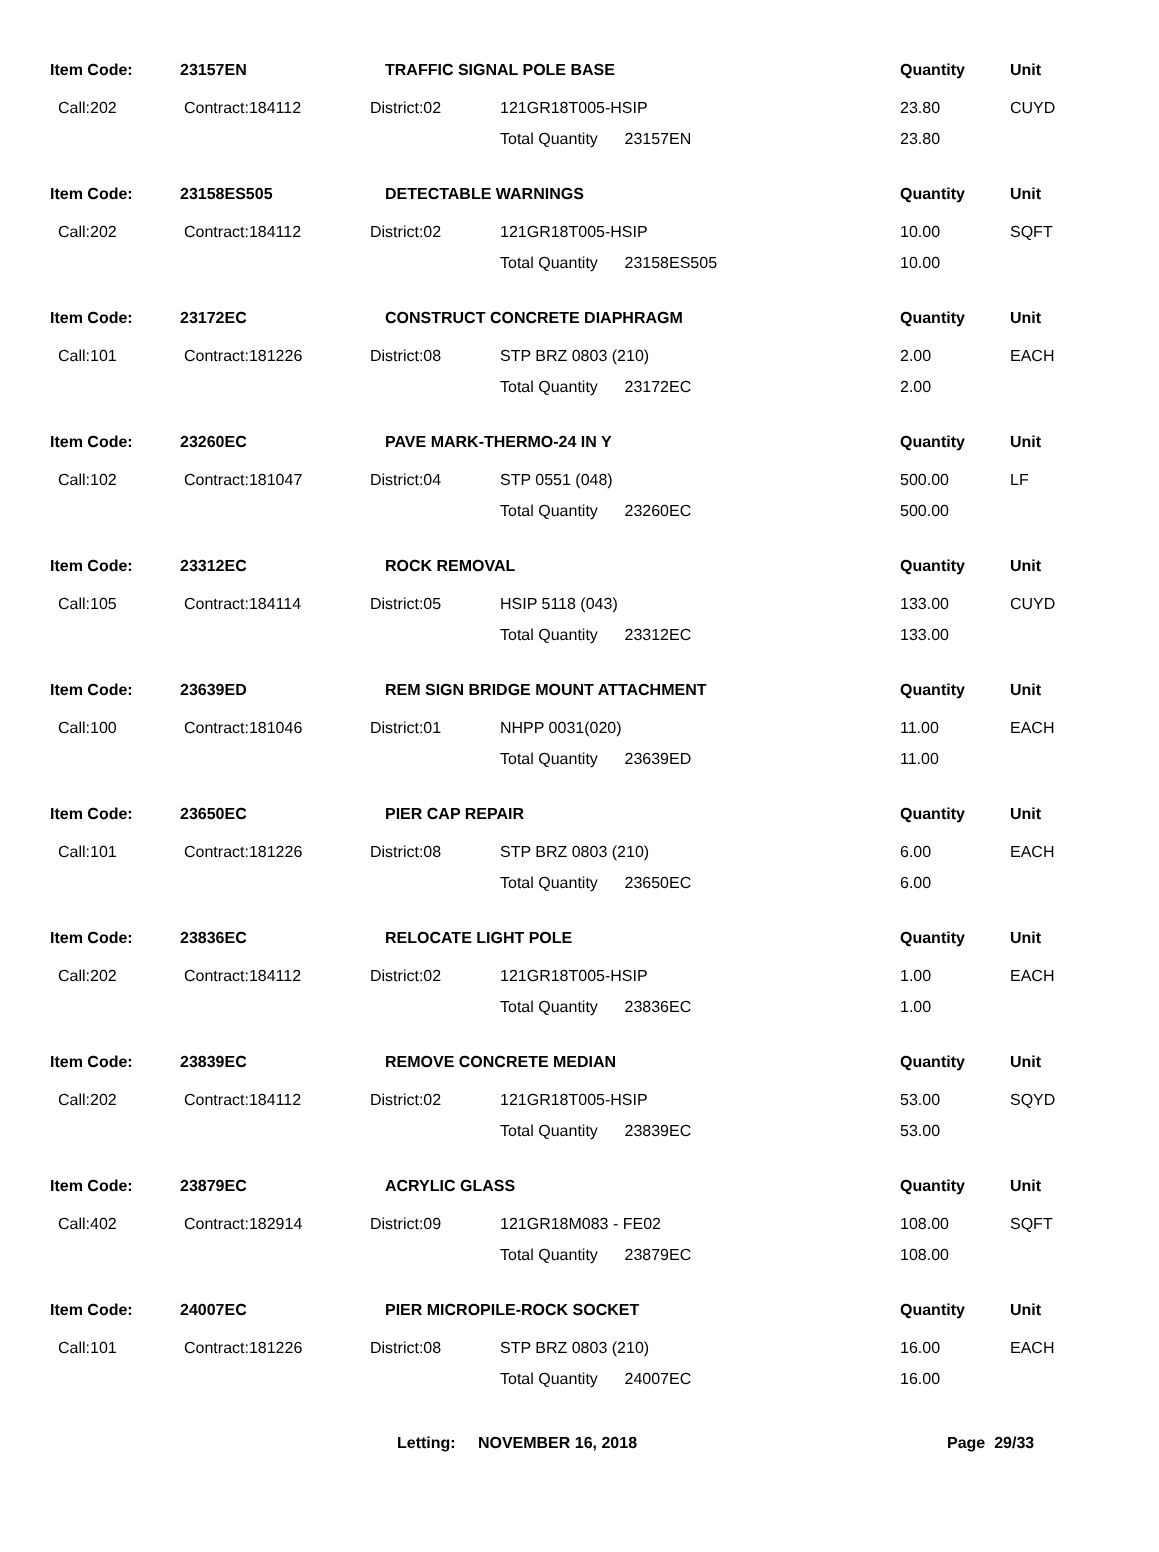| Item Code: | 23157EN | TRAFFIC SIGNAL POLE BASE | | Quantity | Unit |
| Call:202 | Contract:184112 | District:02 | 121GR18T005-HSIP | 23.80 | CUYD |
| | | | Total Quantity 23157EN | 23.80 | |
| Item Code: | 23158ES505 | DETECTABLE WARNINGS | | Quantity | Unit |
| Call:202 | Contract:184112 | District:02 | 121GR18T005-HSIP | 10.00 | SQFT |
| | | | Total Quantity 23158ES505 | 10.00 | |
| Item Code: | 23172EC | CONSTRUCT CONCRETE DIAPHRAGM | | Quantity | Unit |
| Call:101 | Contract:181226 | District:08 | STP BRZ 0803 (210) | 2.00 | EACH |
| | | | Total Quantity 23172EC | 2.00 | |
| Item Code: | 23260EC | PAVE MARK-THERMO-24 IN Y | | Quantity | Unit |
| Call:102 | Contract:181047 | District:04 | STP 0551 (048) | 500.00 | LF |
| | | | Total Quantity 23260EC | 500.00 | |
| Item Code: | 23312EC | ROCK REMOVAL | | Quantity | Unit |
| Call:105 | Contract:184114 | District:05 | HSIP 5118 (043) | 133.00 | CUYD |
| | | | Total Quantity 23312EC | 133.00 | |
| Item Code: | 23639ED | REM SIGN BRIDGE MOUNT ATTACHMENT | | Quantity | Unit |
| Call:100 | Contract:181046 | District:01 | NHPP 0031(020) | 11.00 | EACH |
| | | | Total Quantity 23639ED | 11.00 | |
| Item Code: | 23650EC | PIER CAP REPAIR | | Quantity | Unit |
| Call:101 | Contract:181226 | District:08 | STP BRZ 0803 (210) | 6.00 | EACH |
| | | | Total Quantity 23650EC | 6.00 | |
| Item Code: | 23836EC | RELOCATE LIGHT POLE | | Quantity | Unit |
| Call:202 | Contract:184112 | District:02 | 121GR18T005-HSIP | 1.00 | EACH |
| | | | Total Quantity 23836EC | 1.00 | |
| Item Code: | 23839EC | REMOVE CONCRETE MEDIAN | | Quantity | Unit |
| Call:202 | Contract:184112 | District:02 | 121GR18T005-HSIP | 53.00 | SQYD |
| | | | Total Quantity 23839EC | 53.00 | |
| Item Code: | 23879EC | ACRYLIC GLASS | | Quantity | Unit |
| Call:402 | Contract:182914 | District:09 | 121GR18M083 - FE02 | 108.00 | SQFT |
| | | | Total Quantity 23879EC | 108.00 | |
| Item Code: | 24007EC | PIER MICROPILE-ROCK SOCKET | | Quantity | Unit |
| Call:101 | Contract:181226 | District:08 | STP BRZ 0803 (210) | 16.00 | EACH |
| | | | Total Quantity 24007EC | 16.00 | |
Letting: NOVEMBER 16, 2018 Page 29/33